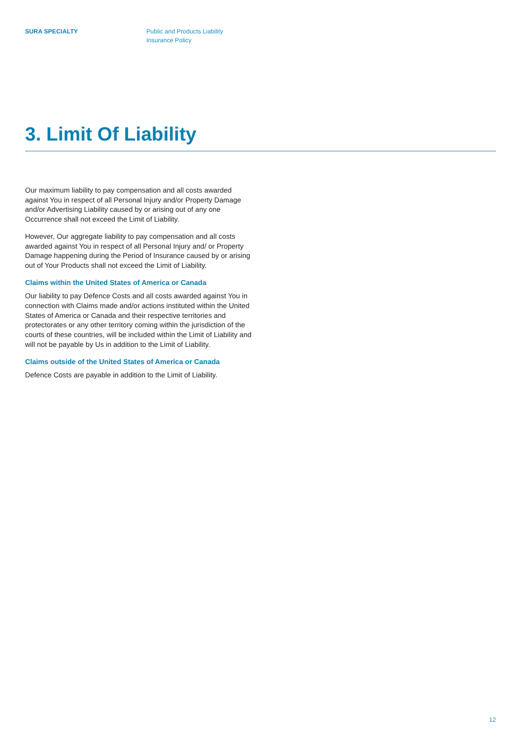SURA SPECIALTY Public and Products Liability
Insurance Policy
3. Limit Of Liability
Our maximum liability to pay compensation and all costs awarded against You in respect of all Personal Injury and/or Property Damage and/or Advertising Liability caused by or arising out of any one Occurrence shall not exceed the Limit of Liability.
However, Our aggregate liability to pay compensation and all costs awarded against You in respect of all Personal Injury and/ or Property Damage happening during the Period of Insurance caused by or arising out of Your Products shall not exceed the Limit of Liability.
Claims within the United States of America or Canada
Our liability to pay Defence Costs and all costs awarded against You in connection with Claims made and/or actions instituted within the United States of America or Canada and their respective territories and protectorates or any other territory coming within the jurisdiction of the courts of these countries, will be included within the Limit of Liability and will not be payable by Us in addition to the Limit of Liability.
Claims outside of the United States of America or Canada
Defence Costs are payable in addition to the Limit of Liability.
12